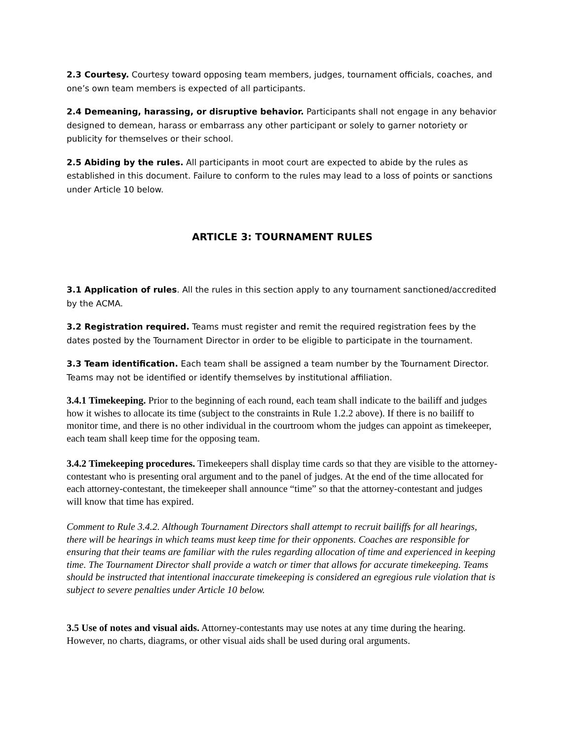2.3 Courtesy. Courtesy toward opposing team members, judges, tournament officials, coaches, and one’s own team members is expected of all participants.
2.4 Demeaning, harassing, or disruptive behavior. Participants shall not engage in any behavior designed to demean, harass or embarrass any other participant or solely to garner notoriety or publicity for themselves or their school.
2.5 Abiding by the rules. All participants in moot court are expected to abide by the rules as established in this document. Failure to conform to the rules may lead to a loss of points or sanctions under Article 10 below.
ARTICLE 3: TOURNAMENT RULES
3.1 Application of rules. All the rules in this section apply to any tournament sanctioned/accredited by the ACMA.
3.2 Registration required. Teams must register and remit the required registration fees by the dates posted by the Tournament Director in order to be eligible to participate in the tournament.
3.3 Team identification. Each team shall be assigned a team number by the Tournament Director. Teams may not be identified or identify themselves by institutional affiliation.
3.4.1 Timekeeping. Prior to the beginning of each round, each team shall indicate to the bailiff and judges how it wishes to allocate its time (subject to the constraints in Rule 1.2.2 above). If there is no bailiff to monitor time, and there is no other individual in the courtroom whom the judges can appoint as timekeeper, each team shall keep time for the opposing team.
3.4.2 Timekeeping procedures. Timekeepers shall display time cards so that they are visible to the attorney-contestant who is presenting oral argument and to the panel of judges. At the end of the time allocated for each attorney-contestant, the timekeeper shall announce “time” so that the attorney-contestant and judges will know that time has expired.
Comment to Rule 3.4.2. Although Tournament Directors shall attempt to recruit bailiffs for all hearings, there will be hearings in which teams must keep time for their opponents. Coaches are responsible for ensuring that their teams are familiar with the rules regarding allocation of time and experienced in keeping time. The Tournament Director shall provide a watch or timer that allows for accurate timekeeping. Teams should be instructed that intentional inaccurate timekeeping is considered an egregious rule violation that is subject to severe penalties under Article 10 below.
3.5 Use of notes and visual aids. Attorney-contestants may use notes at any time during the hearing. However, no charts, diagrams, or other visual aids shall be used during oral arguments.